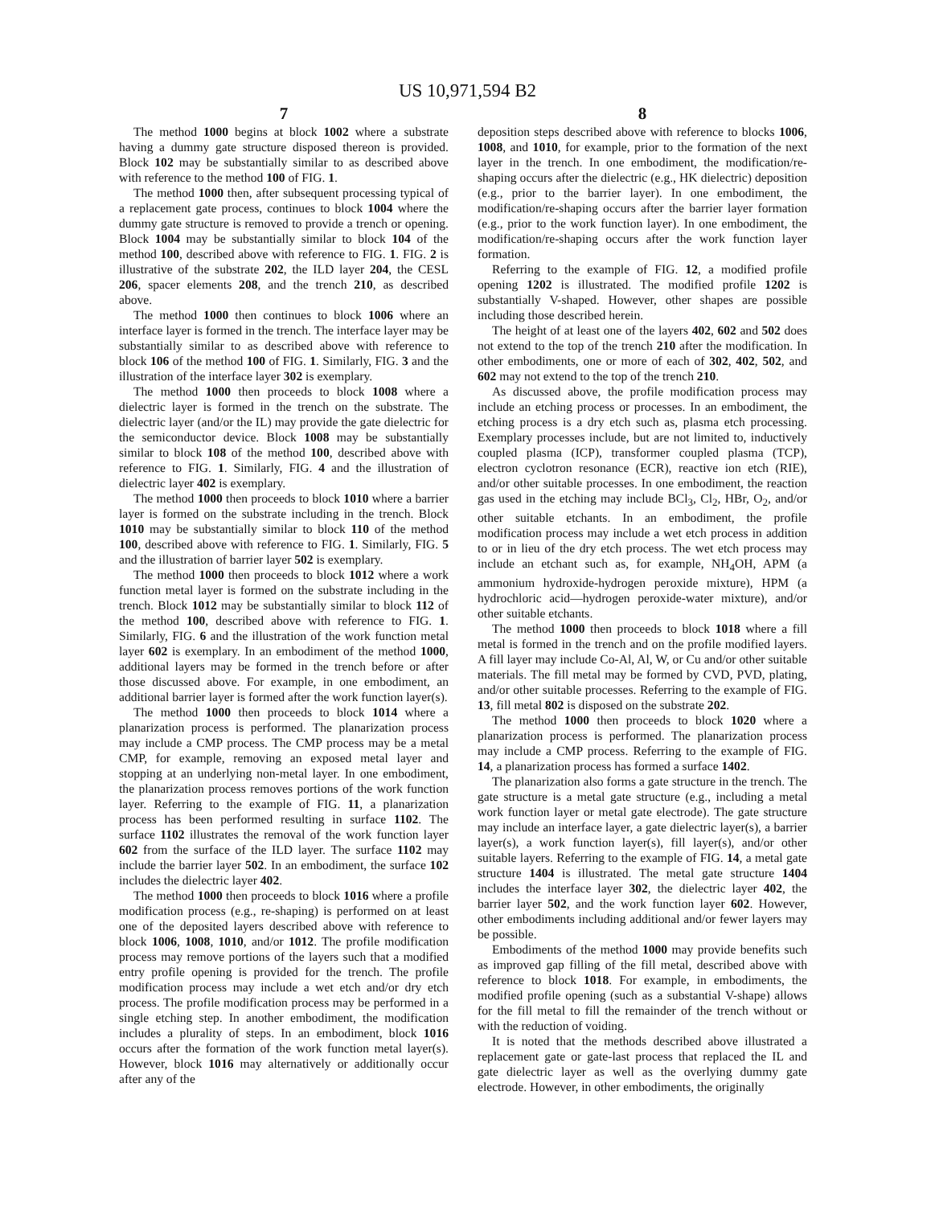US 10,971,594 B2
7
The method 1000 begins at block 1002 where a substrate having a dummy gate structure disposed thereon is provided. Block 102 may be substantially similar to as described above with reference to the method 100 of FIG. 1.
The method 1000 then, after subsequent processing typical of a replacement gate process, continues to block 1004 where the dummy gate structure is removed to provide a trench or opening. Block 1004 may be substantially similar to block 104 of the method 100, described above with reference to FIG. 1. FIG. 2 is illustrative of the substrate 202, the ILD layer 204, the CESL 206, spacer elements 208, and the trench 210, as described above.
The method 1000 then continues to block 1006 where an interface layer is formed in the trench. The interface layer may be substantially similar to as described above with reference to block 106 of the method 100 of FIG. 1. Similarly, FIG. 3 and the illustration of the interface layer 302 is exemplary.
The method 1000 then proceeds to block 1008 where a dielectric layer is formed in the trench on the substrate. The dielectric layer (and/or the IL) may provide the gate dielectric for the semiconductor device. Block 1008 may be substantially similar to block 108 of the method 100, described above with reference to FIG. 1. Similarly, FIG. 4 and the illustration of dielectric layer 402 is exemplary.
The method 1000 then proceeds to block 1010 where a barrier layer is formed on the substrate including in the trench. Block 1010 may be substantially similar to block 110 of the method 100, described above with reference to FIG. 1. Similarly, FIG. 5 and the illustration of barrier layer 502 is exemplary.
The method 1000 then proceeds to block 1012 where a work function metal layer is formed on the substrate including in the trench. Block 1012 may be substantially similar to block 112 of the method 100, described above with reference to FIG. 1. Similarly, FIG. 6 and the illustration of the work function metal layer 602 is exemplary. In an embodiment of the method 1000, additional layers may be formed in the trench before or after those discussed above. For example, in one embodiment, an additional barrier layer is formed after the work function layer(s).
The method 1000 then proceeds to block 1014 where a planarization process is performed. The planarization process may include a CMP process. The CMP process may be a metal CMP, for example, removing an exposed metal layer and stopping at an underlying non-metal layer. In one embodiment, the planarization process removes portions of the work function layer. Referring to the example of FIG. 11, a planarization process has been performed resulting in surface 1102. The surface 1102 illustrates the removal of the work function layer 602 from the surface of the ILD layer. The surface 1102 may include the barrier layer 502. In an embodiment, the surface 102 includes the dielectric layer 402.
The method 1000 then proceeds to block 1016 where a profile modification process (e.g., re-shaping) is performed on at least one of the deposited layers described above with reference to block 1006, 1008, 1010, and/or 1012. The profile modification process may remove portions of the layers such that a modified entry profile opening is provided for the trench. The profile modification process may include a wet etch and/or dry etch process. The profile modification process may be performed in a single etching step. In another embodiment, the modification includes a plurality of steps. In an embodiment, block 1016 occurs after the formation of the work function metal layer(s). However, block 1016 may alternatively or additionally occur after any of the
8
deposition steps described above with reference to blocks 1006, 1008, and 1010, for example, prior to the formation of the next layer in the trench. In one embodiment, the modification/re-shaping occurs after the dielectric (e.g., HK dielectric) deposition (e.g., prior to the barrier layer). In one embodiment, the modification/re-shaping occurs after the barrier layer formation (e.g., prior to the work function layer). In one embodiment, the modification/re-shaping occurs after the work function layer formation.
Referring to the example of FIG. 12, a modified profile opening 1202 is illustrated. The modified profile 1202 is substantially V-shaped. However, other shapes are possible including those described herein.
The height of at least one of the layers 402, 602 and 502 does not extend to the top of the trench 210 after the modification. In other embodiments, one or more of each of 302, 402, 502, and 602 may not extend to the top of the trench 210.
As discussed above, the profile modification process may include an etching process or processes. In an embodiment, the etching process is a dry etch such as, plasma etch processing. Exemplary processes include, but are not limited to, inductively coupled plasma (ICP), transformer coupled plasma (TCP), electron cyclotron resonance (ECR), reactive ion etch (RIE), and/or other suitable processes. In one embodiment, the reaction gas used in the etching may include BCl<sub>3</sub>, Cl<sub>2</sub>, HBr, O<sub>2</sub>, and/or other suitable etchants. In an embodiment, the profile modification process may include a wet etch process in addition to or in lieu of the dry etch process. The wet etch process may include an etchant such as, for example, NH<sub>4</sub>OH, APM (a ammonium hydroxide-hydrogen peroxide mixture), HPM (a hydrochloric acid—hydrogen peroxide-water mixture), and/or other suitable etchants.
The method 1000 then proceeds to block 1018 where a fill metal is formed in the trench and on the profile modified layers. A fill layer may include Co-Al, Al, W, or Cu and/or other suitable materials. The fill metal may be formed by CVD, PVD, plating, and/or other suitable processes. Referring to the example of FIG. 13, fill metal 802 is disposed on the substrate 202.
The method 1000 then proceeds to block 1020 where a planarization process is performed. The planarization process may include a CMP process. Referring to the example of FIG. 14, a planarization process has formed a surface 1402.
The planarization also forms a gate structure in the trench. The gate structure is a metal gate structure (e.g., including a metal work function layer or metal gate electrode). The gate structure may include an interface layer, a gate dielectric layer(s), a barrier layer(s), a work function layer(s), fill layer(s), and/or other suitable layers. Referring to the example of FIG. 14, a metal gate structure 1404 is illustrated. The metal gate structure 1404 includes the interface layer 302, the dielectric layer 402, the barrier layer 502, and the work function layer 602. However, other embodiments including additional and/or fewer layers may be possible.
Embodiments of the method 1000 may provide benefits such as improved gap filling of the fill metal, described above with reference to block 1018. For example, in embodiments, the modified profile opening (such as a substantial V-shape) allows for the fill metal to fill the remainder of the trench without or with the reduction of voiding.
It is noted that the methods described above illustrated a replacement gate or gate-last process that replaced the IL and gate dielectric layer as well as the overlying dummy gate electrode. However, in other embodiments, the originally